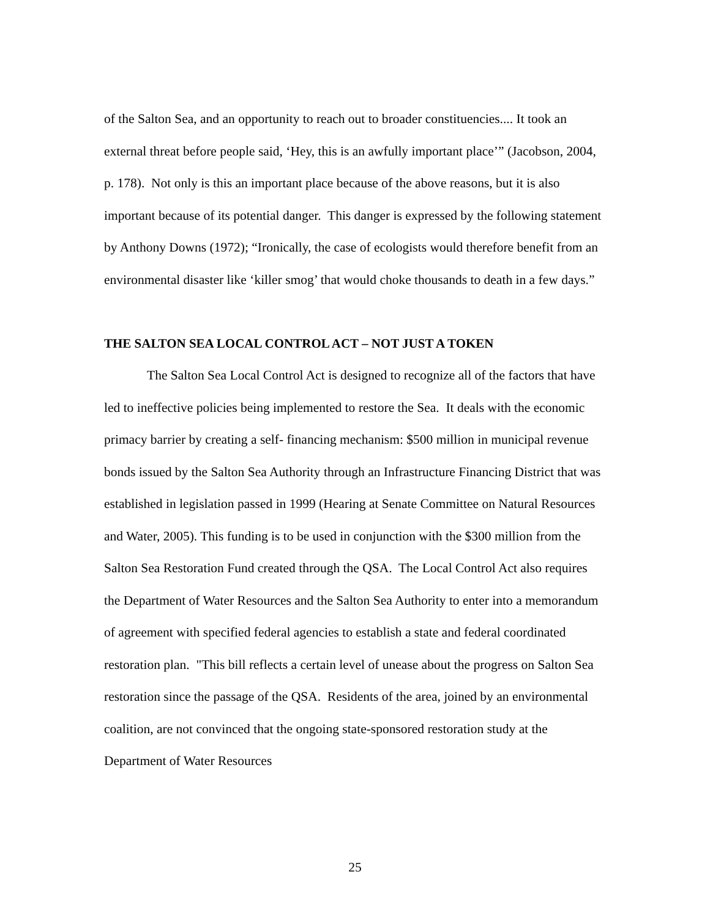of the Salton Sea, and an opportunity to reach out to broader constituencies.... It took an external threat before people said, ‘Hey, this is an awfully important place’” (Jacobson, 2004, p. 178). Not only is this an important place because of the above reasons, but it is also important because of its potential danger. This danger is expressed by the following statement by Anthony Downs (1972); “Ironically, the case of ecologists would therefore benefit from an environmental disaster like ‘killer smog’ that would choke thousands to death in a few days.”
THE SALTON SEA LOCAL CONTROL ACT – NOT JUST A TOKEN
The Salton Sea Local Control Act is designed to recognize all of the factors that have led to ineffective policies being implemented to restore the Sea. It deals with the economic primacy barrier by creating a self- financing mechanism: $500 million in municipal revenue bonds issued by the Salton Sea Authority through an Infrastructure Financing District that was established in legislation passed in 1999 (Hearing at Senate Committee on Natural Resources and Water, 2005). This funding is to be used in conjunction with the $300 million from the Salton Sea Restoration Fund created through the QSA. The Local Control Act also requires the Department of Water Resources and the Salton Sea Authority to enter into a memorandum of agreement with specified federal agencies to establish a state and federal coordinated restoration plan. "This bill reflects a certain level of unease about the progress on Salton Sea restoration since the passage of the QSA. Residents of the area, joined by an environmental coalition, are not convinced that the ongoing state-sponsored restoration study at the Department of Water Resources
25